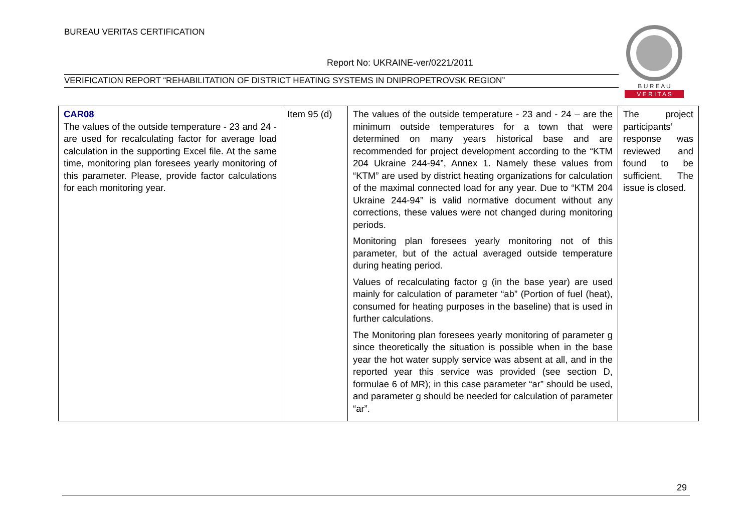BUREAU VERITAS CERTIFICATION
Report No: UKRAINE-ver/0221/2011
VERIFICATION REPORT “REHABILITATION OF DISTRICT HEATING SYSTEMS IN DNIPROPETROVSK REGION”
B U R E A U
V E R I T A S
| CAR08 The values of the outside temperature - 23 and 24 - are used for recalculating factor for average load calculation in the supporting Excel file. At the same time, monitoring plan foresees yearly monitoring of this parameter. Please, provide factor calculations for each monitoring year. | Item 95 (d) | The values of the outside temperature - 23 and - 24 – are the minimum outside temperatures for a town that were determined on many years historical base and are recommended for project development according to the “KTM 204 Ukraine 244-94”, Annex 1. Namely these values from “KTM” are used by district heating organizations for calculation of the maximal connected load for any year. Due to “KTM 204 Ukraine 244-94” is valid normative document without any corrections, these values were not changed during monitoring periods. Monitoring plan foresees yearly monitoring not of this parameter, but of the actual averaged outside temperature during heating period. Values of recalculating factor g (in the base year) are used mainly for calculation of parameter “ab” (Portion of fuel (heat), consumed for heating purposes in the baseline) that is used in further calculations. The Monitoring plan foresees yearly monitoring of parameter g since theoretically the situation is possible when in the base year the hot water supply service was absent at all, and in the reported year this service was provided (see section D, formulae 6 of MR); in this case parameter “ar” should be used, and parameter g should be needed for calculation of parameter “ar”. | The project participants’ response was reviewed and found to be sufficient. The issue is closed. |
29